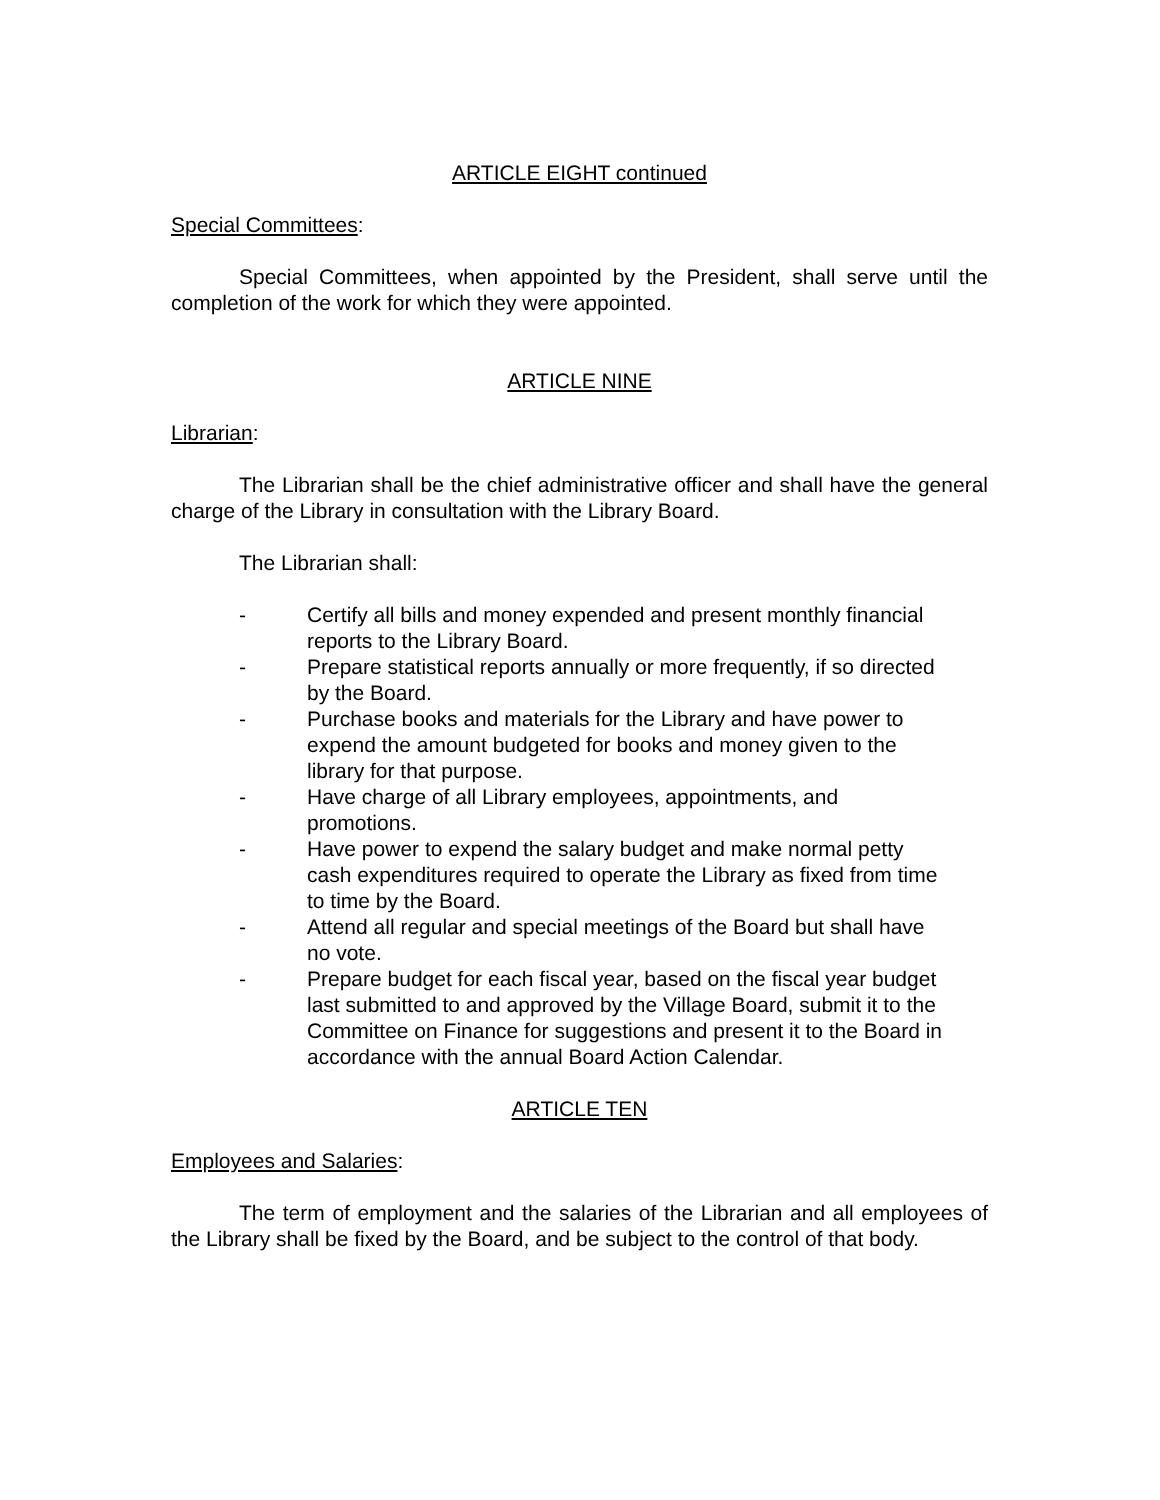ARTICLE EIGHT continued
Special Committees:
Special Committees, when appointed by the President, shall serve until the completion of the work for which they were appointed.
ARTICLE NINE
Librarian:
The Librarian shall be the chief administrative officer and shall have the general charge of the Library in consultation with the Library Board.
The Librarian shall:
- Certify all bills and money expended and present monthly financial reports to the Library Board.
- Prepare statistical reports annually or more frequently, if so directed by the Board.
- Purchase books and materials for the Library and have power to expend the amount budgeted for books and money given to the library for that purpose.
- Have charge of all Library employees, appointments, and promotions.
- Have power to expend the salary budget and make normal petty cash expenditures required to operate the Library as fixed from time to time by the Board.
- Attend all regular and special meetings of the Board but shall have no vote.
- Prepare budget for each fiscal year, based on the fiscal year budget last submitted to and approved by the Village Board, submit it to the Committee on Finance for suggestions and present it to the Board in accordance with the annual Board Action Calendar.
ARTICLE TEN
Employees and Salaries:
The term of employment and the salaries of the Librarian and all employees of the Library shall be fixed by the Board, and be subject to the control of that body.